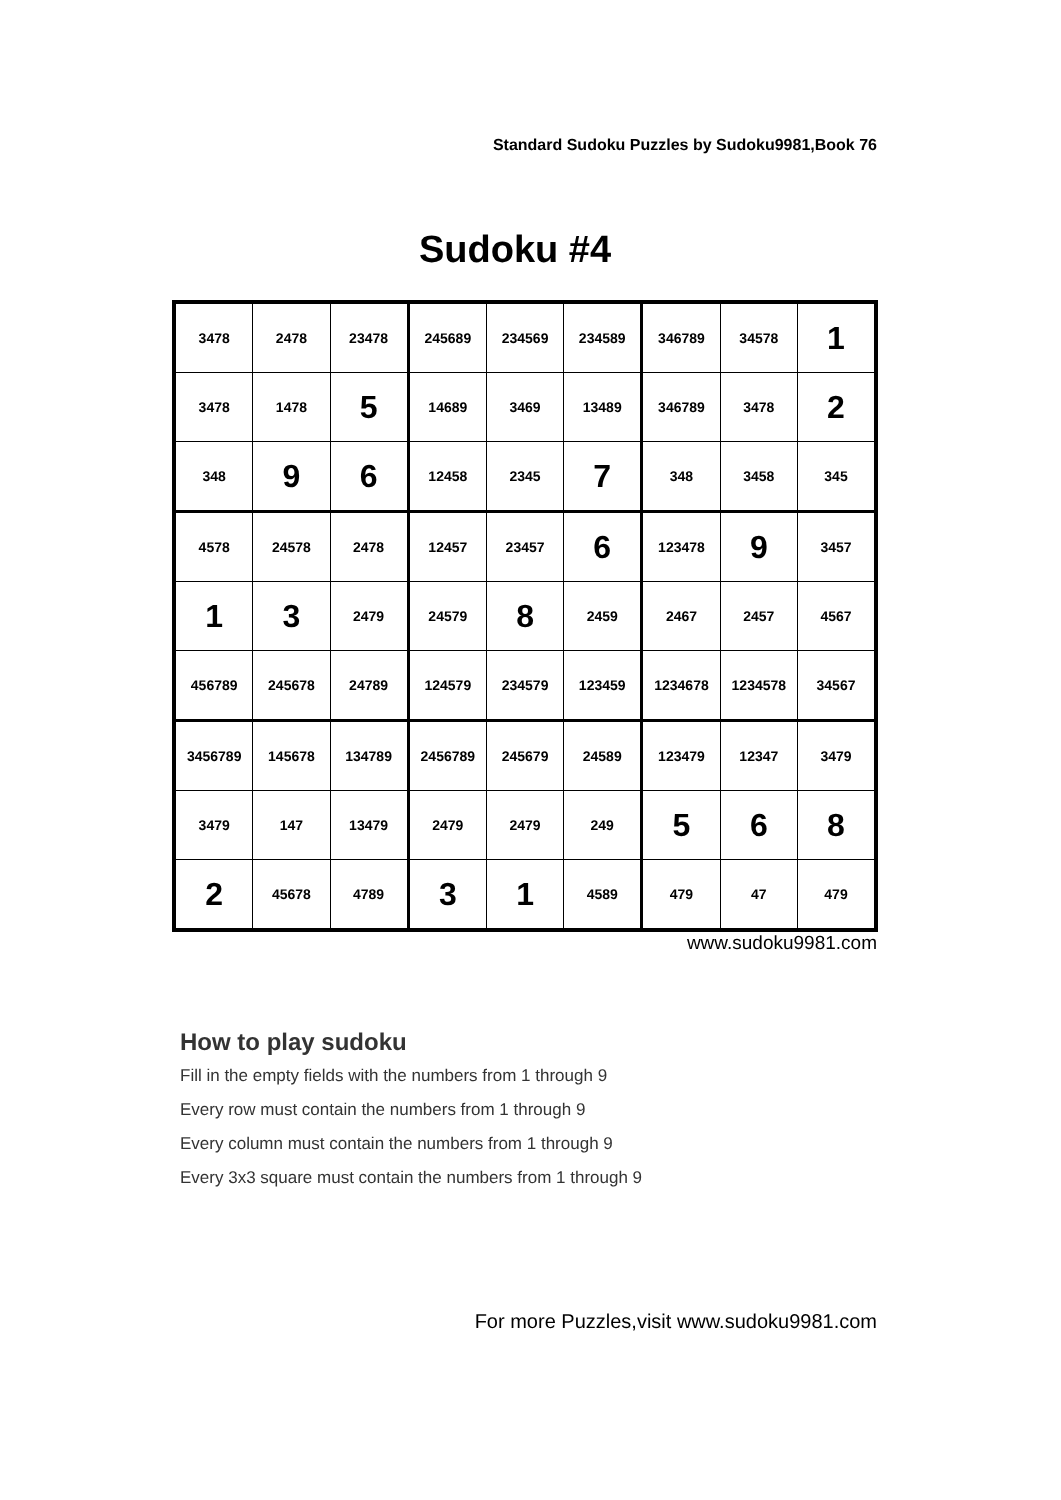Standard Sudoku Puzzles by Sudoku9981,Book 76
Sudoku #4
| 3478 | 2478 | 23478 | 245689 | 234569 | 234589 | 346789 | 34578 | 1 |
| 3478 | 1478 | 5 | 14689 | 3469 | 13489 | 346789 | 3478 | 2 |
| 348 | 9 | 6 | 12458 | 2345 | 7 | 348 | 3458 | 345 |
| 4578 | 24578 | 2478 | 12457 | 23457 | 6 | 123478 | 9 | 3457 |
| 1 | 3 | 2479 | 24579 | 8 | 2459 | 2467 | 2457 | 4567 |
| 456789 | 245678 | 24789 | 124579 | 234579 | 123459 | 1234678 | 1234578 | 34567 |
| 3456789 | 145678 | 134789 | 2456789 | 245679 | 24589 | 123479 | 12347 | 3479 |
| 3479 | 147 | 13479 | 2479 | 2479 | 249 | 5 | 6 | 8 |
| 2 | 45678 | 4789 | 3 | 1 | 4589 | 479 | 47 | 479 |
www.sudoku9981.com
How to play sudoku
Fill in the empty fields with the numbers from 1 through 9
Every row must contain the numbers from 1 through 9
Every column must contain the numbers from 1 through 9
Every 3x3 square must contain the numbers from 1 through 9
For more Puzzles,visit www.sudoku9981.com